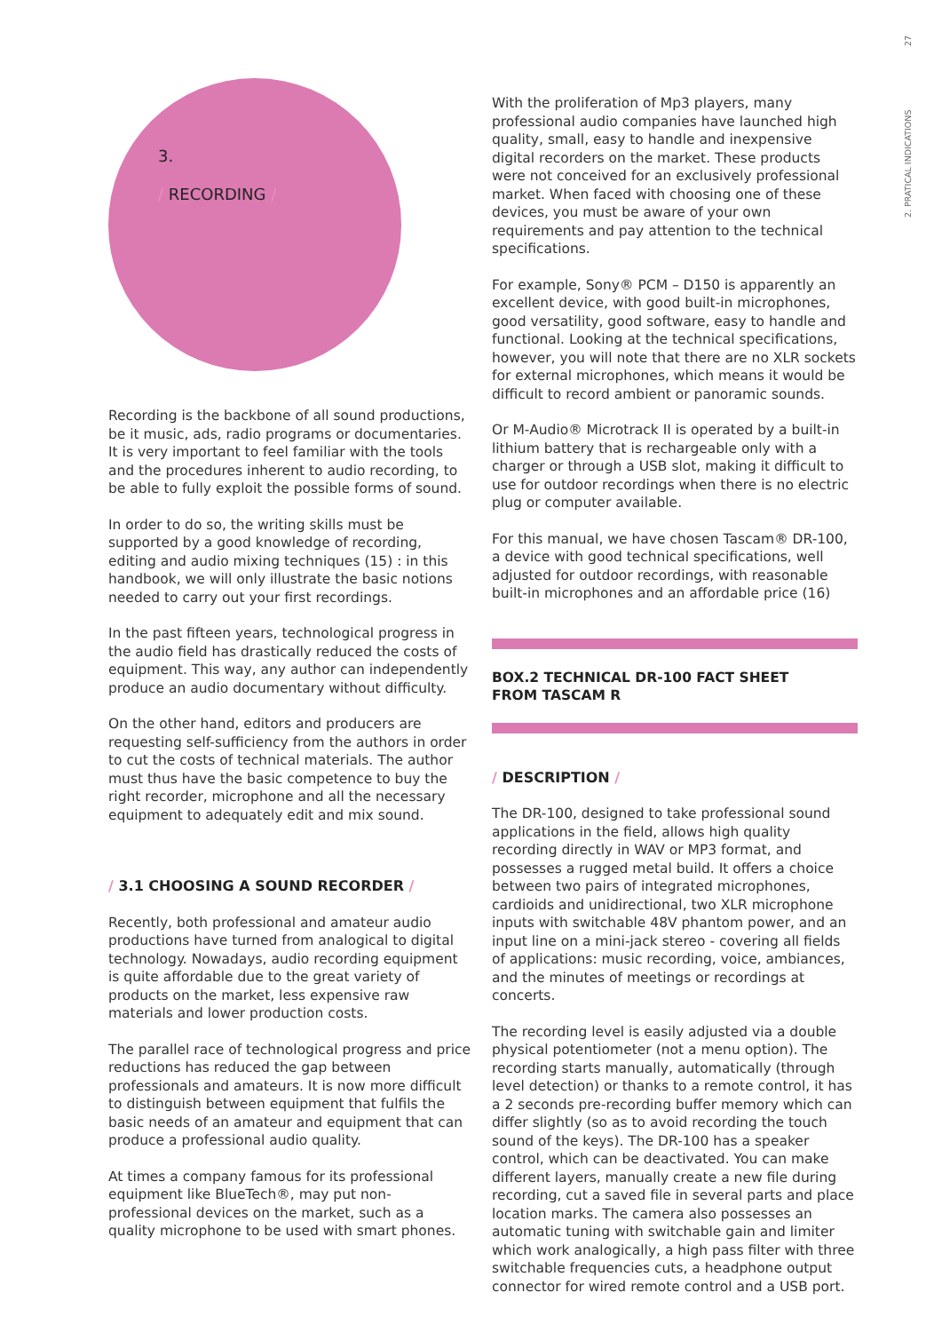2. PRATICAL INDICATIONS 27
3.
/ RECORDING /
Recording is the backbone of all sound productions, be it music, ads, radio programs or documentaries. It is very important to feel familiar with the tools and the procedures inherent to audio recording, to be able to fully exploit the possible forms of sound.
In order to do so, the writing skills must be supported by a good knowledge of recording, editing and audio mixing techniques (15) : in this handbook, we will only illustrate the basic notions needed to carry out your first recordings.
In the past fifteen years, technological progress in the audio field has drastically reduced the costs of equipment. This way, any author can independently produce an audio documentary without difficulty.
On the other hand, editors and producers are requesting self-sufficiency from the authors in order to cut the costs of technical materials. The author must thus have the basic competence to buy the right recorder, microphone and all the necessary equipment to adequately edit and mix sound.
/ 3.1 CHOOSING A SOUND RECORDER /
Recently, both professional and amateur audio productions have turned from analogical to digital technology. Nowadays, audio recording equipment is quite affordable due to the great variety of products on the market, less expensive raw materials and lower production costs.
The parallel race of technological progress and price reductions has reduced the gap between professionals and amateurs. It is now more difficult to distinguish between equipment that fulfils the basic needs of an amateur and equipment that can produce a professional audio quality.
At times a company famous for its professional equipment like BlueTech®, may put non-professional devices on the market, such as a quality microphone to be used with smart phones.
With the proliferation of Mp3 players, many professional audio companies have launched high quality, small, easy to handle and inexpensive digital recorders on the market. These products were not conceived for an exclusively professional market. When faced with choosing one of these devices, you must be aware of your own requirements and pay attention to the technical specifications.
For example, Sony® PCM – D150 is apparently an excellent device, with good built-in microphones, good versatility, good software, easy to handle and functional. Looking at the technical specifications, however, you will note that there are no XLR sockets for external microphones, which means it would be difficult to record ambient or panoramic sounds.
Or M-Audio® Microtrack II is operated by a built-in lithium battery that is rechargeable only with a charger or through a USB slot, making it difficult to use for outdoor recordings when there is no electric plug or computer available.
For this manual, we have chosen Tascam® DR-100, a device with good technical specifications, well adjusted for outdoor recordings, with reasonable built-in microphones and an affordable price (16)
BOX.2 TECHNICAL DR-100 FACT SHEET
FROM TASCAM R
/ DESCRIPTION /
The DR-100, designed to take professional sound applications in the field, allows high quality recording directly in WAV or MP3 format, and possesses a rugged metal build. It offers a choice between two pairs of integrated microphones, cardioids and unidirectional, two XLR microphone inputs with switchable 48V phantom power, and an input line on a mini-jack stereo - covering all fields of applications: music recording, voice, ambiances, and the minutes of meetings or recordings at concerts.
The recording level is easily adjusted via a double physical potentiometer (not a menu option). The recording starts manually, automatically (through level detection) or thanks to a remote control, it has a 2 seconds pre-recording buffer memory which can differ slightly (so as to avoid recording the touch sound of the keys). The DR-100 has a speaker control, which can be deactivated. You can make different layers, manually create a new file during recording, cut a saved file in several parts and place location marks. The camera also possesses an automatic tuning with switchable gain and limiter which work analogically, a high pass filter with three switchable frequencies cuts, a headphone output connector for wired remote control and a USB port.